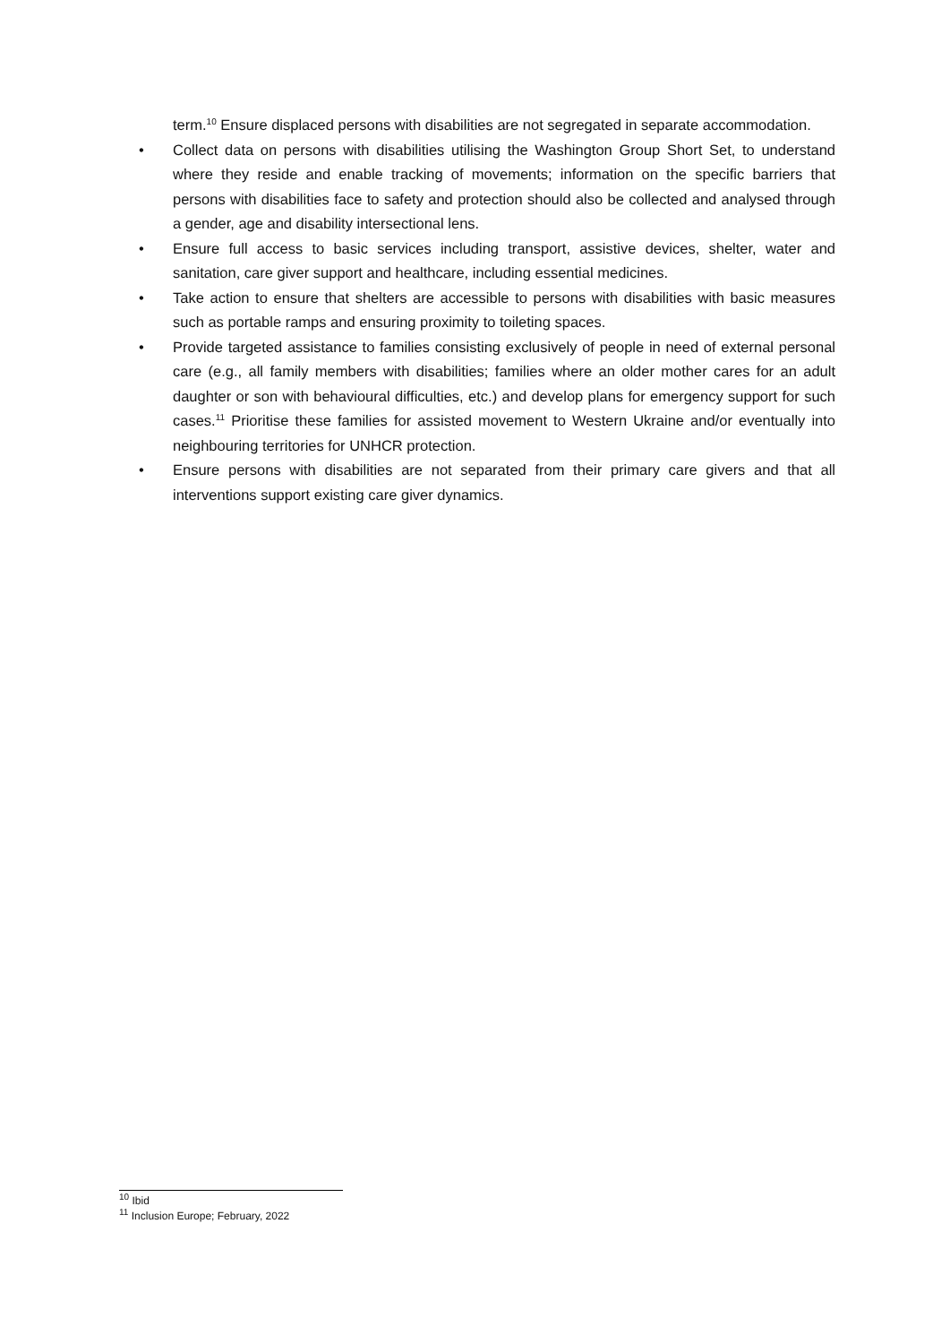term.<sup>10</sup> Ensure displaced persons with disabilities are not segregated in separate accommodation.
• Collect data on persons with disabilities utilising the Washington Group Short Set, to understand where they reside and enable tracking of movements; information on the specific barriers that persons with disabilities face to safety and protection should also be collected and analysed through a gender, age and disability intersectional lens.
• Ensure full access to basic services including transport, assistive devices, shelter, water and sanitation, care giver support and healthcare, including essential medicines.
• Take action to ensure that shelters are accessible to persons with disabilities with basic measures such as portable ramps and ensuring proximity to toileting spaces.
• Provide targeted assistance to families consisting exclusively of people in need of external personal care (e.g., all family members with disabilities; families where an older mother cares for an adult daughter or son with behavioural difficulties, etc.) and develop plans for emergency support for such cases.<sup>11</sup> Prioritise these families for assisted movement to Western Ukraine and/or eventually into neighbouring territories for UNHCR protection.
• Ensure persons with disabilities are not separated from their primary care givers and that all interventions support existing care giver dynamics.
<sup>10</sup> Ibid
<sup>11</sup> Inclusion Europe; February, 2022